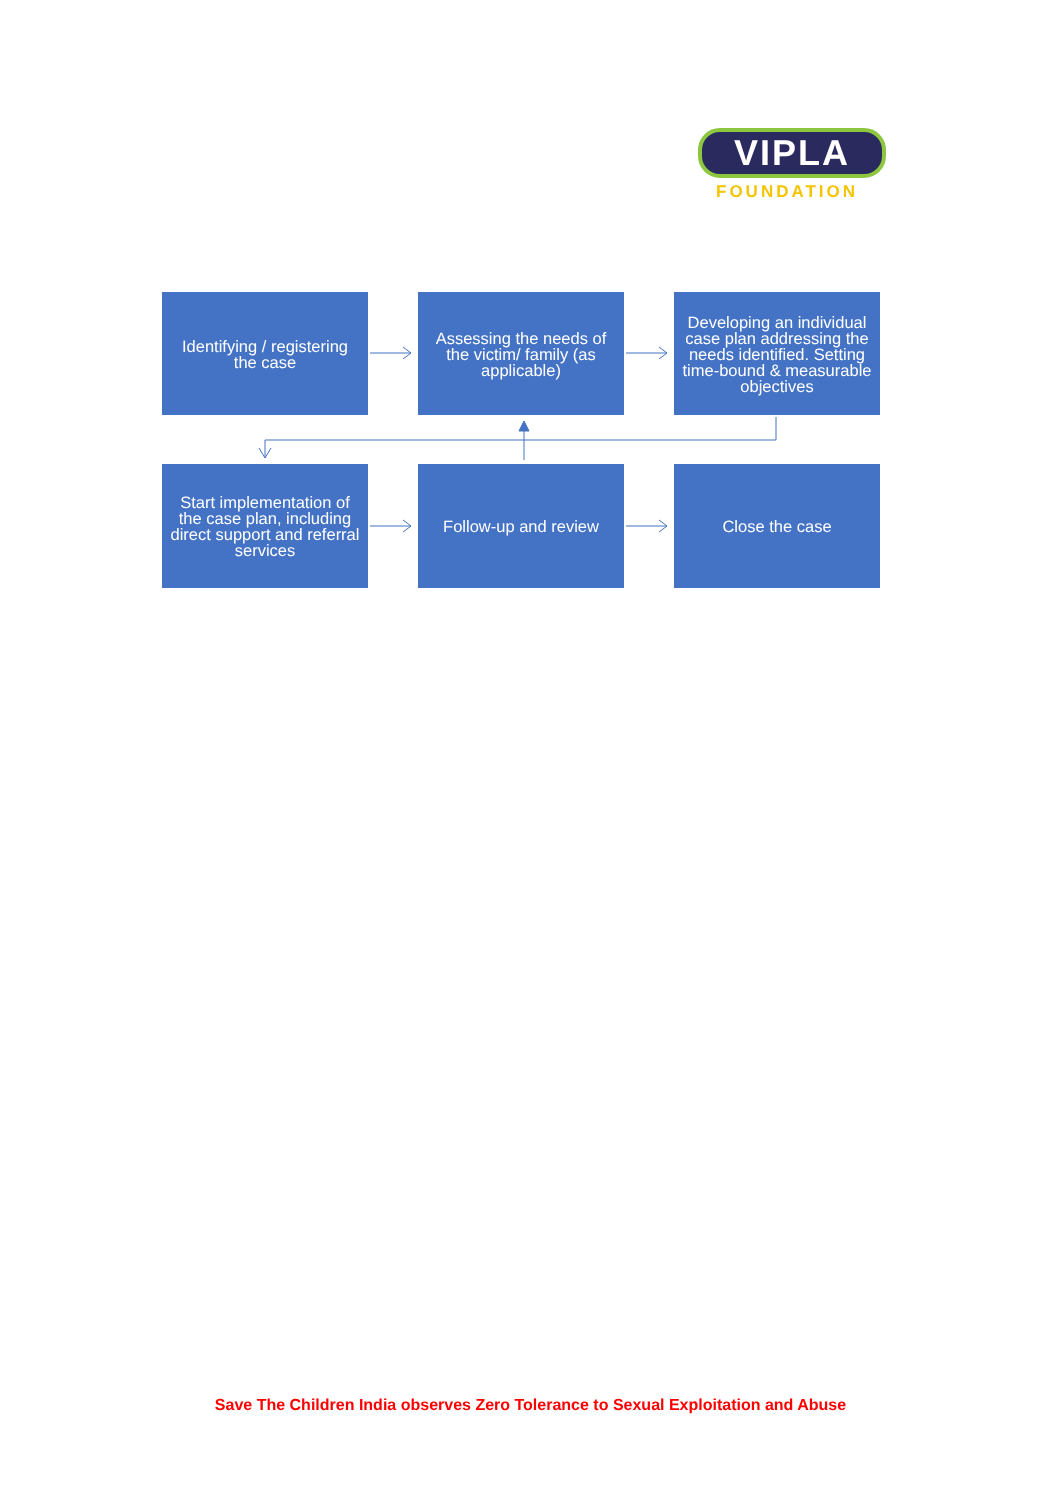VIPLA
FOUNDATION
Identifying / registering the case
Assessing the needs of the victim/ family (as applicable)
Developing an individual case plan addressing the needs identified. Setting time-bound & measurable objectives
Start implementation of the case plan, including direct support and referral services
Follow-up and review
Close the case
Save The Children India observes Zero Tolerance to Sexual Exploitation and Abuse